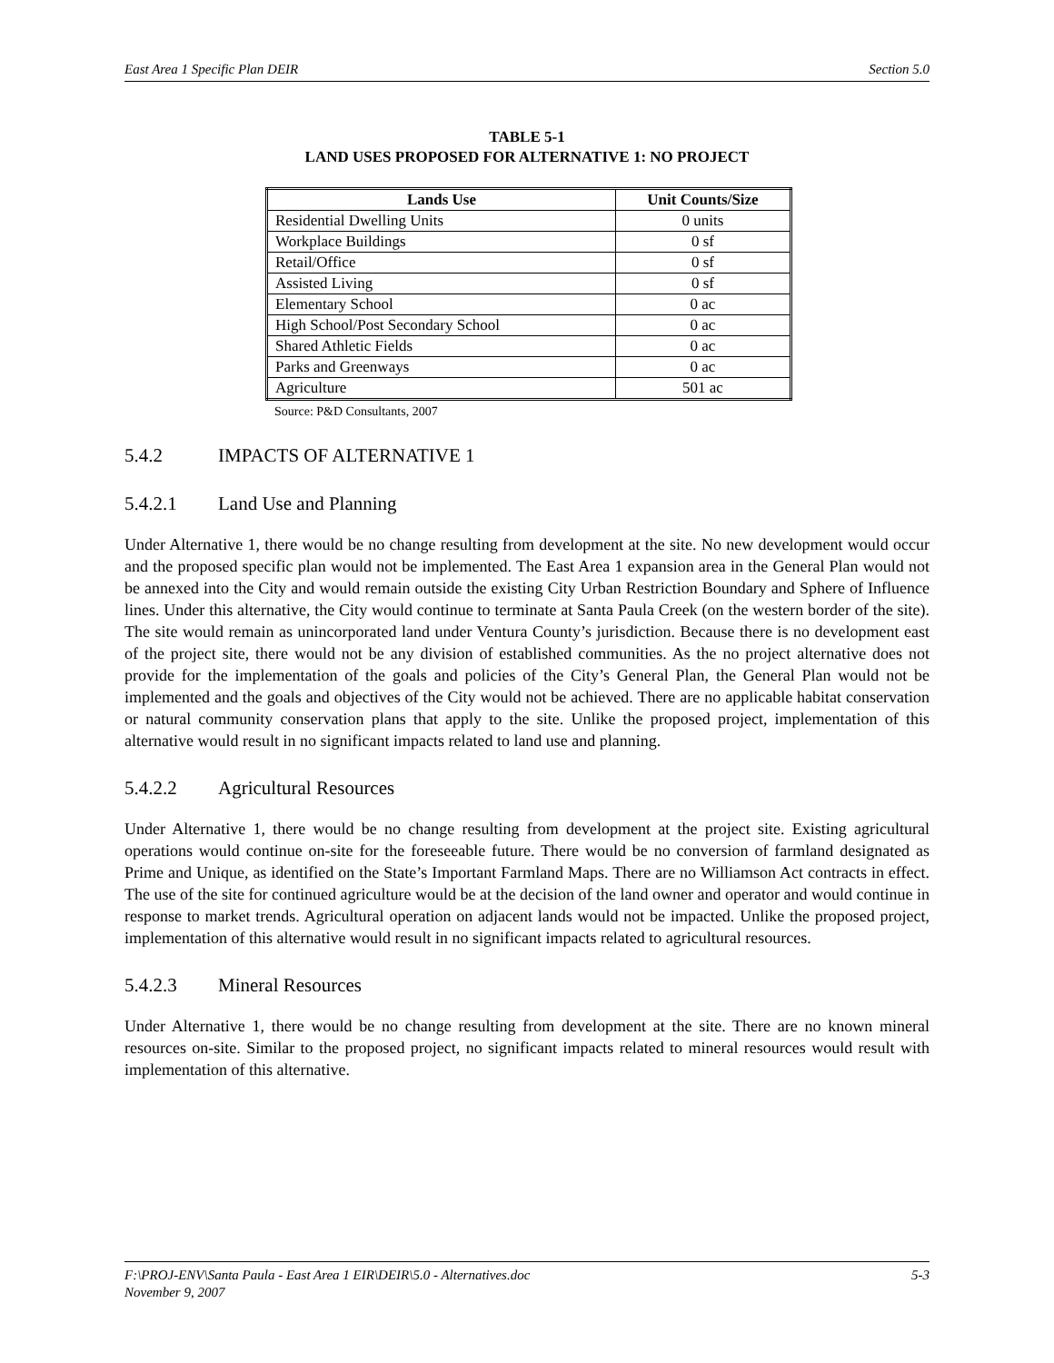East Area 1 Specific Plan DEIR Section 5.0
TABLE 5-1
LAND USES PROPOSED FOR ALTERNATIVE 1: NO PROJECT
| Lands Use | Unit Counts/Size |
| --- | --- |
| Residential Dwelling Units | 0 units |
| Workplace Buildings | 0 sf |
| Retail/Office | 0 sf |
| Assisted Living | 0 sf |
| Elementary School | 0 ac |
| High School/Post Secondary School | 0 ac |
| Shared Athletic Fields | 0 ac |
| Parks and Greenways | 0 ac |
| Agriculture | 501 ac |
Source: P&D Consultants, 2007
5.4.2 IMPACTS OF ALTERNATIVE 1
5.4.2.1 Land Use and Planning
Under Alternative 1, there would be no change resulting from development at the site. No new development would occur and the proposed specific plan would not be implemented. The East Area 1 expansion area in the General Plan would not be annexed into the City and would remain outside the existing City Urban Restriction Boundary and Sphere of Influence lines. Under this alternative, the City would continue to terminate at Santa Paula Creek (on the western border of the site). The site would remain as unincorporated land under Ventura County’s jurisdiction. Because there is no development east of the project site, there would not be any division of established communities. As the no project alternative does not provide for the implementation of the goals and policies of the City’s General Plan, the General Plan would not be implemented and the goals and objectives of the City would not be achieved. There are no applicable habitat conservation or natural community conservation plans that apply to the site. Unlike the proposed project, implementation of this alternative would result in no significant impacts related to land use and planning.
5.4.2.2 Agricultural Resources
Under Alternative 1, there would be no change resulting from development at the project site. Existing agricultural operations would continue on-site for the foreseeable future. There would be no conversion of farmland designated as Prime and Unique, as identified on the State’s Important Farmland Maps. There are no Williamson Act contracts in effect. The use of the site for continued agriculture would be at the decision of the land owner and operator and would continue in response to market trends. Agricultural operation on adjacent lands would not be impacted. Unlike the proposed project, implementation of this alternative would result in no significant impacts related to agricultural resources.
5.4.2.3 Mineral Resources
Under Alternative 1, there would be no change resulting from development at the site. There are no known mineral resources on-site. Similar to the proposed project, no significant impacts related to mineral resources would result with implementation of this alternative.
F:\PROJ-ENV\Santa Paula - East Area 1 EIR\DEIR\5.0 - Alternatives.doc 5-3
November 9, 2007